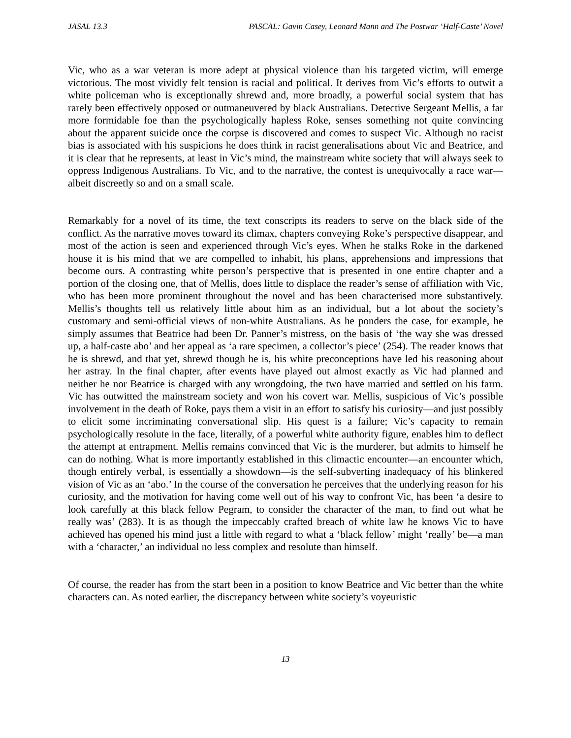JASAL 13.3 PASCAL: Gavin Casey, Leonard Mann and The Postwar ‘Half-Caste’ Novel
Vic, who as a war veteran is more adept at physical violence than his targeted victim, will emerge victorious. The most vividly felt tension is racial and political. It derives from Vic’s efforts to outwit a white policeman who is exceptionally shrewd and, more broadly, a powerful social system that has rarely been effectively opposed or outmaneuvered by black Australians. Detective Sergeant Mellis, a far more formidable foe than the psychologically hapless Roke, senses something not quite convincing about the apparent suicide once the corpse is discovered and comes to suspect Vic. Although no racist bias is associated with his suspicions he does think in racist generalisations about Vic and Beatrice, and it is clear that he represents, at least in Vic’s mind, the mainstream white society that will always seek to oppress Indigenous Australians. To Vic, and to the narrative, the contest is unequivocally a race war—albeit discreetly so and on a small scale.
Remarkably for a novel of its time, the text conscripts its readers to serve on the black side of the conflict. As the narrative moves toward its climax, chapters conveying Roke’s perspective disappear, and most of the action is seen and experienced through Vic’s eyes. When he stalks Roke in the darkened house it is his mind that we are compelled to inhabit, his plans, apprehensions and impressions that become ours. A contrasting white person’s perspective that is presented in one entire chapter and a portion of the closing one, that of Mellis, does little to displace the reader’s sense of affiliation with Vic, who has been more prominent throughout the novel and has been characterised more substantively. Mellis’s thoughts tell us relatively little about him as an individual, but a lot about the society’s customary and semi-official views of non-white Australians. As he ponders the case, for example, he simply assumes that Beatrice had been Dr. Panner’s mistress, on the basis of ‘the way she was dressed up, a half-caste abo’ and her appeal as ‘a rare specimen, a collector’s piece’ (254). The reader knows that he is shrewd, and that yet, shrewd though he is, his white preconceptions have led his reasoning about her astray. In the final chapter, after events have played out almost exactly as Vic had planned and neither he nor Beatrice is charged with any wrongdoing, the two have married and settled on his farm. Vic has outwitted the mainstream society and won his covert war. Mellis, suspicious of Vic’s possible involvement in the death of Roke, pays them a visit in an effort to satisfy his curiosity—and just possibly to elicit some incriminating conversational slip. His quest is a failure; Vic’s capacity to remain psychologically resolute in the face, literally, of a powerful white authority figure, enables him to deflect the attempt at entrapment. Mellis remains convinced that Vic is the murderer, but admits to himself he can do nothing. What is more importantly established in this climactic encounter—an encounter which, though entirely verbal, is essentially a showdown—is the self-subverting inadequacy of his blinkered vision of Vic as an ‘abo.’ In the course of the conversation he perceives that the underlying reason for his curiosity, and the motivation for having come well out of his way to confront Vic, has been ‘a desire to look carefully at this black fellow Pegram, to consider the character of the man, to find out what he really was’ (283). It is as though the impeccably crafted breach of white law he knows Vic to have achieved has opened his mind just a little with regard to what a ‘black fellow’ might ‘really’ be—a man with a ‘character,’ an individual no less complex and resolute than himself.
Of course, the reader has from the start been in a position to know Beatrice and Vic better than the white characters can. As noted earlier, the discrepancy between white society’s voyeuristic
13